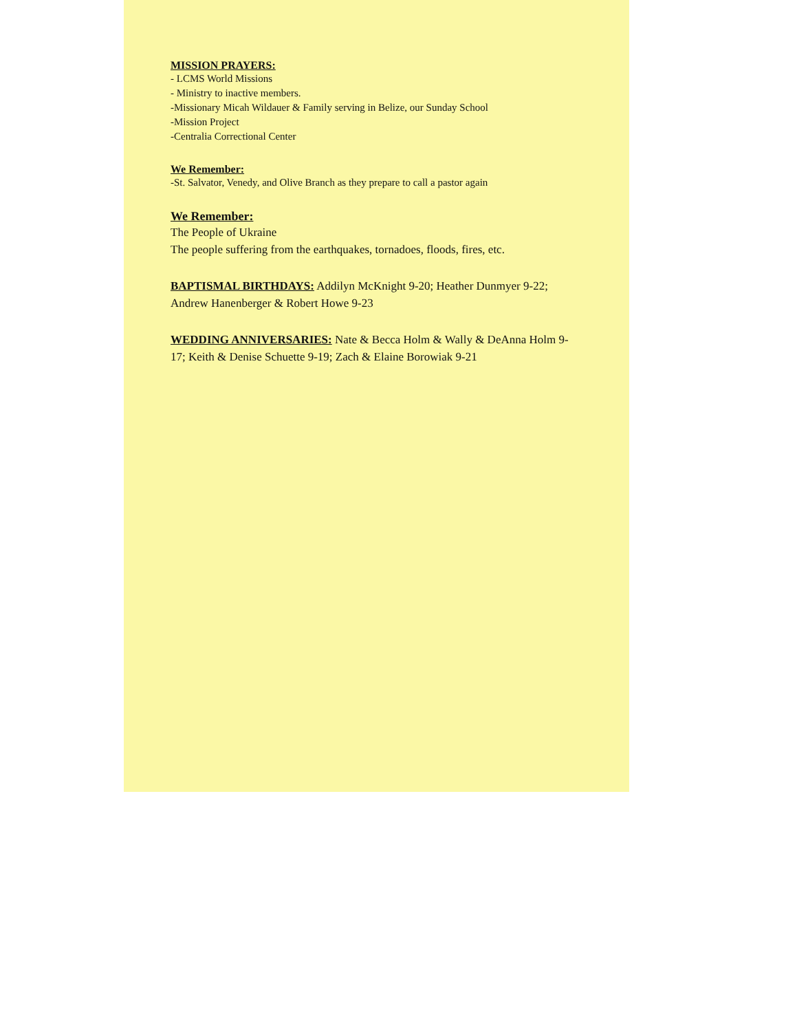MISSION PRAYERS:
- LCMS World Missions
- Ministry to inactive members.
-Missionary Micah Wildauer & Family serving in Belize, our Sunday School
-Mission Project
-Centralia Correctional Center
We Remember:
-St. Salvator, Venedy, and Olive Branch as they prepare to call a pastor again
We Remember:
The People of Ukraine
The people suffering from the earthquakes, tornadoes, floods, fires, etc.
BAPTISMAL BIRTHDAYS: Addilyn McKnight 9-20; Heather Dunmyer 9-22; Andrew Hanenberger & Robert Howe 9-23
WEDDING ANNIVERSARIES: Nate & Becca Holm & Wally & DeAnna Holm 9-17; Keith & Denise Schuette 9-19; Zach & Elaine Borowiak 9-21